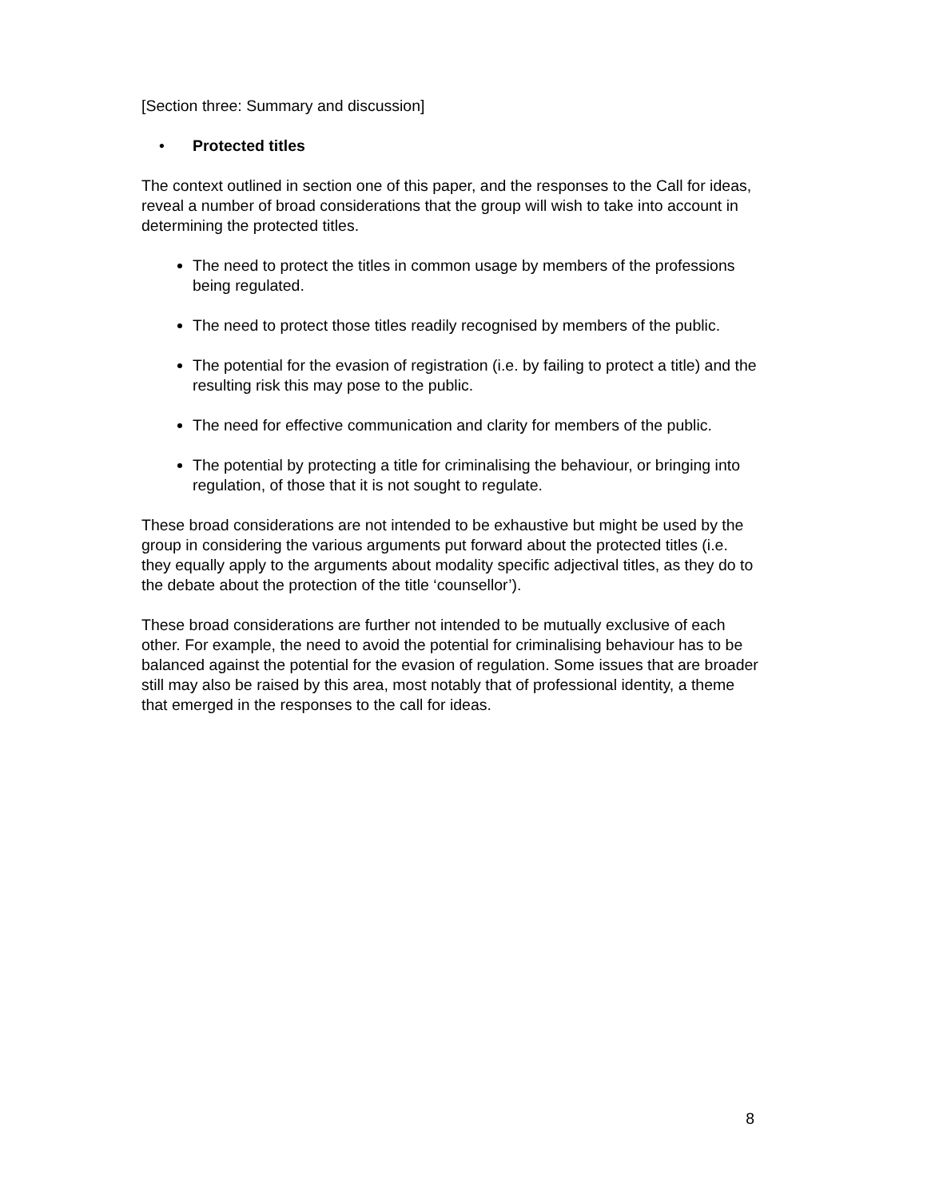[Section three: Summary and discussion]
• Protected titles
The context outlined in section one of this paper, and the responses to the Call for ideas, reveal a number of broad considerations that the group will wish to take into account in determining the protected titles.
The need to protect the titles in common usage by members of the professions being regulated.
The need to protect those titles readily recognised by members of the public.
The potential for the evasion of registration (i.e. by failing to protect a title) and the resulting risk this may pose to the public.
The need for effective communication and clarity for members of the public.
The potential by protecting a title for criminalising the behaviour, or bringing into regulation, of those that it is not sought to regulate.
These broad considerations are not intended to be exhaustive but might be used by the group in considering the various arguments put forward about the protected titles (i.e. they equally apply to the arguments about modality specific adjectival titles, as they do to the debate about the protection of the title ‘counsellor’).
These broad considerations are further not intended to be mutually exclusive of each other. For example, the need to avoid the potential for criminalising behaviour has to be balanced against the potential for the evasion of regulation. Some issues that are broader still may also be raised by this area, most notably that of professional identity, a theme that emerged in the responses to the call for ideas.
8